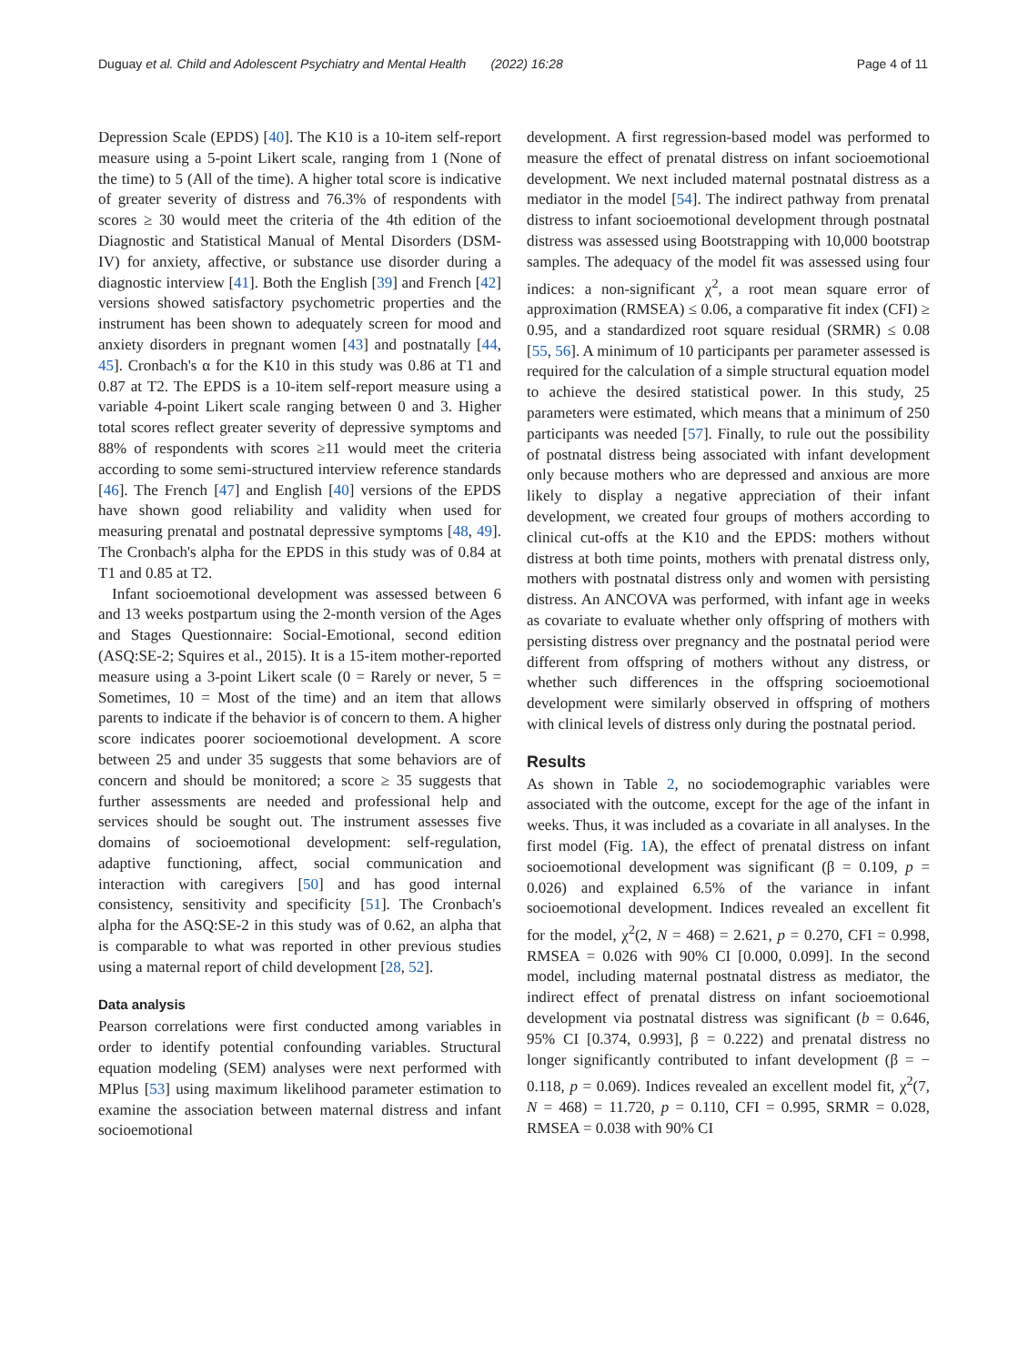Duguay et al. Child and Adolescent Psychiatry and Mental Health (2022) 16:28 Page 4 of 11
Depression Scale (EPDS) [40]. The K10 is a 10-item self-report measure using a 5-point Likert scale, ranging from 1 (None of the time) to 5 (All of the time). A higher total score is indicative of greater severity of distress and 76.3% of respondents with scores ≥ 30 would meet the criteria of the 4th edition of the Diagnostic and Statistical Manual of Mental Disorders (DSM-IV) for anxiety, affective, or substance use disorder during a diagnostic interview [41]. Both the English [39] and French [42] versions showed satisfactory psychometric properties and the instrument has been shown to adequately screen for mood and anxiety disorders in pregnant women [43] and postnatally [44, 45]. Cronbach's α for the K10 in this study was 0.86 at T1 and 0.87 at T2. The EPDS is a 10-item self-report measure using a variable 4-point Likert scale ranging between 0 and 3. Higher total scores reflect greater severity of depressive symptoms and 88% of respondents with scores ≥11 would meet the criteria according to some semi-structured interview reference standards [46]. The French [47] and English [40] versions of the EPDS have shown good reliability and validity when used for measuring prenatal and postnatal depressive symptoms [48, 49]. The Cronbach's alpha for the EPDS in this study was of 0.84 at T1 and 0.85 at T2.
Infant socioemotional development was assessed between 6 and 13 weeks postpartum using the 2-month version of the Ages and Stages Questionnaire: Social-Emotional, second edition (ASQ:SE-2; Squires et al., 2015). It is a 15-item mother-reported measure using a 3-point Likert scale (0 = Rarely or never, 5 = Sometimes, 10 = Most of the time) and an item that allows parents to indicate if the behavior is of concern to them. A higher score indicates poorer socioemotional development. A score between 25 and under 35 suggests that some behaviors are of concern and should be monitored; a score ≥ 35 suggests that further assessments are needed and professional help and services should be sought out. The instrument assesses five domains of socioemotional development: self-regulation, adaptive functioning, affect, social communication and interaction with caregivers [50] and has good internal consistency, sensitivity and specificity [51]. The Cronbach's alpha for the ASQ:SE-2 in this study was of 0.62, an alpha that is comparable to what was reported in other previous studies using a maternal report of child development [28, 52].
Data analysis
Pearson correlations were first conducted among variables in order to identify potential confounding variables. Structural equation modeling (SEM) analyses were next performed with MPlus [53] using maximum likelihood parameter estimation to examine the association between maternal distress and infant socioemotional
development. A first regression-based model was performed to measure the effect of prenatal distress on infant socioemotional development. We next included maternal postnatal distress as a mediator in the model [54]. The indirect pathway from prenatal distress to infant socioemotional development through postnatal distress was assessed using Bootstrapping with 10,000 bootstrap samples. The adequacy of the model fit was assessed using four indices: a non-significant χ<sup>2</sup>, a root mean square error of approximation (RMSEA) ≤ 0.06, a comparative fit index (CFI) ≥ 0.95, and a standardized root square residual (SRMR) ≤ 0.08 [55, 56]. A minimum of 10 participants per parameter assessed is required for the calculation of a simple structural equation model to achieve the desired statistical power. In this study, 25 parameters were estimated, which means that a minimum of 250 participants was needed [57]. Finally, to rule out the possibility of postnatal distress being associated with infant development only because mothers who are depressed and anxious are more likely to display a negative appreciation of their infant development, we created four groups of mothers according to clinical cut-offs at the K10 and the EPDS: mothers without distress at both time points, mothers with prenatal distress only, mothers with postnatal distress only and women with persisting distress. An ANCOVA was performed, with infant age in weeks as covariate to evaluate whether only offspring of mothers with persisting distress over pregnancy and the postnatal period were different from offspring of mothers without any distress, or whether such differences in the offspring socioemotional development were similarly observed in offspring of mothers with clinical levels of distress only during the postnatal period.
Results
As shown in Table 2, no sociodemographic variables were associated with the outcome, except for the age of the infant in weeks. Thus, it was included as a covariate in all analyses. In the first model (Fig. 1 A), the effect of prenatal distress on infant socioemotional development was significant (β = 0.109, p = 0.026) and explained 6.5% of the variance in infant socioemotional development. Indices revealed an excellent fit for the model, χ<sup>2</sup>(2, N = 468) = 2.621, p = 0.270, CFI = 0.998, RMSEA = 0.026 with 90% CI [0.000, 0.099]. In the second model, including maternal postnatal distress as mediator, the indirect effect of prenatal distress on infant socioemotional development via postnatal distress was significant (b = 0.646, 95% CI [0.374, 0.993], β = 0.222) and prenatal distress no longer significantly contributed to infant development (β = − 0.118, p = 0.069). Indices revealed an excellent model fit, χ<sup>2</sup>(7, N = 468) = 11.720, p = 0.110, CFI = 0.995, SRMR = 0.028, RMSEA = 0.038 with 90% CI